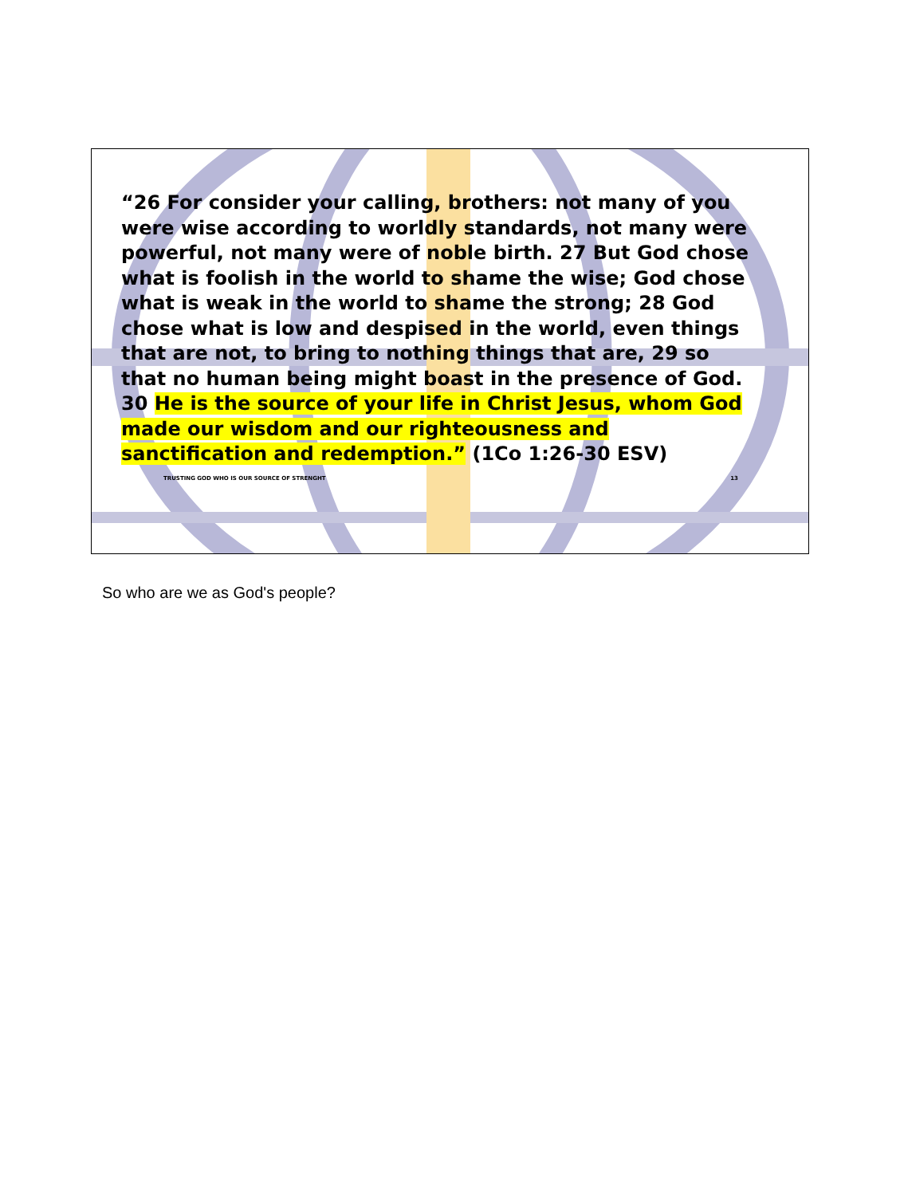“26 For consider your calling, brothers: not many of you were wise according to worldly standards, not many were powerful, not many were of noble birth. 27 But God chose what is foolish in the world to shame the wise; God chose what is weak in the world to shame the strong; 28 God chose what is low and despised in the world, even things that are not, to bring to nothing things that are, 29 so that no human being might boast in the presence of God. 30 He is the source of your life in Christ Jesus, whom God made our wisdom and our righteousness and sanctification and redemption.” (1Co 1:26-30 ESV)
TRUSTING GOD WHO IS OUR SOURCE OF STRENGHT 13
So who are we as God's people?